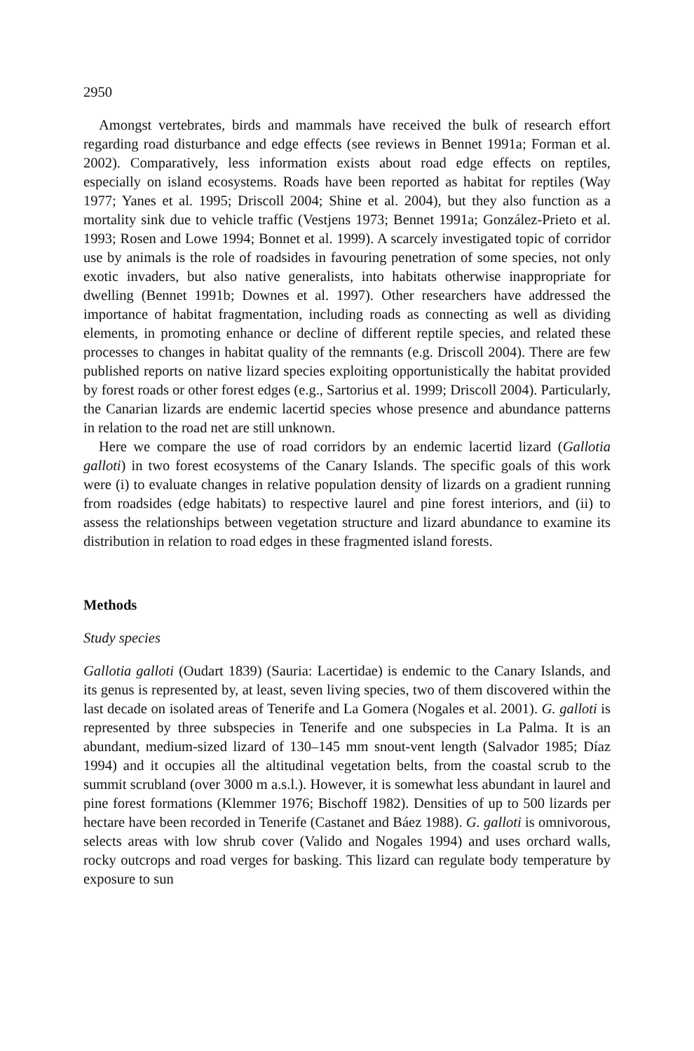2950
Amongst vertebrates, birds and mammals have received the bulk of research effort regarding road disturbance and edge effects (see reviews in Bennet 1991a; Forman et al. 2002). Comparatively, less information exists about road edge effects on reptiles, especially on island ecosystems. Roads have been reported as habitat for reptiles (Way 1977; Yanes et al. 1995; Driscoll 2004; Shine et al. 2004), but they also function as a mortality sink due to vehicle traffic (Vestjens 1973; Bennet 1991a; González-Prieto et al. 1993; Rosen and Lowe 1994; Bonnet et al. 1999). A scarcely investigated topic of corridor use by animals is the role of roadsides in favouring penetration of some species, not only exotic invaders, but also native generalists, into habitats otherwise inappropriate for dwelling (Bennet 1991b; Downes et al. 1997). Other researchers have addressed the importance of habitat fragmentation, including roads as connecting as well as dividing elements, in promoting enhance or decline of different reptile species, and related these processes to changes in habitat quality of the remnants (e.g. Driscoll 2004). There are few published reports on native lizard species exploiting opportunistically the habitat provided by forest roads or other forest edges (e.g., Sartorius et al. 1999; Driscoll 2004). Particularly, the Canarian lizards are endemic lacertid species whose presence and abundance patterns in relation to the road net are still unknown.
Here we compare the use of road corridors by an endemic lacertid lizard (Gallotia galloti) in two forest ecosystems of the Canary Islands. The specific goals of this work were (i) to evaluate changes in relative population density of lizards on a gradient running from roadsides (edge habitats) to respective laurel and pine forest interiors, and (ii) to assess the relationships between vegetation structure and lizard abundance to examine its distribution in relation to road edges in these fragmented island forests.
Methods
Study species
Gallotia galloti (Oudart 1839) (Sauria: Lacertidae) is endemic to the Canary Islands, and its genus is represented by, at least, seven living species, two of them discovered within the last decade on isolated areas of Tenerife and La Gomera (Nogales et al. 2001). G. galloti is represented by three subspecies in Tenerife and one subspecies in La Palma. It is an abundant, medium-sized lizard of 130–145 mm snout-vent length (Salvador 1985; Díaz 1994) and it occupies all the altitudinal vegetation belts, from the coastal scrub to the summit scrubland (over 3000 m a.s.l.). However, it is somewhat less abundant in laurel and pine forest formations (Klemmer 1976; Bischoff 1982). Densities of up to 500 lizards per hectare have been recorded in Tenerife (Castanet and Báez 1988). G. galloti is omnivorous, selects areas with low shrub cover (Valido and Nogales 1994) and uses orchard walls, rocky outcrops and road verges for basking. This lizard can regulate body temperature by exposure to sun